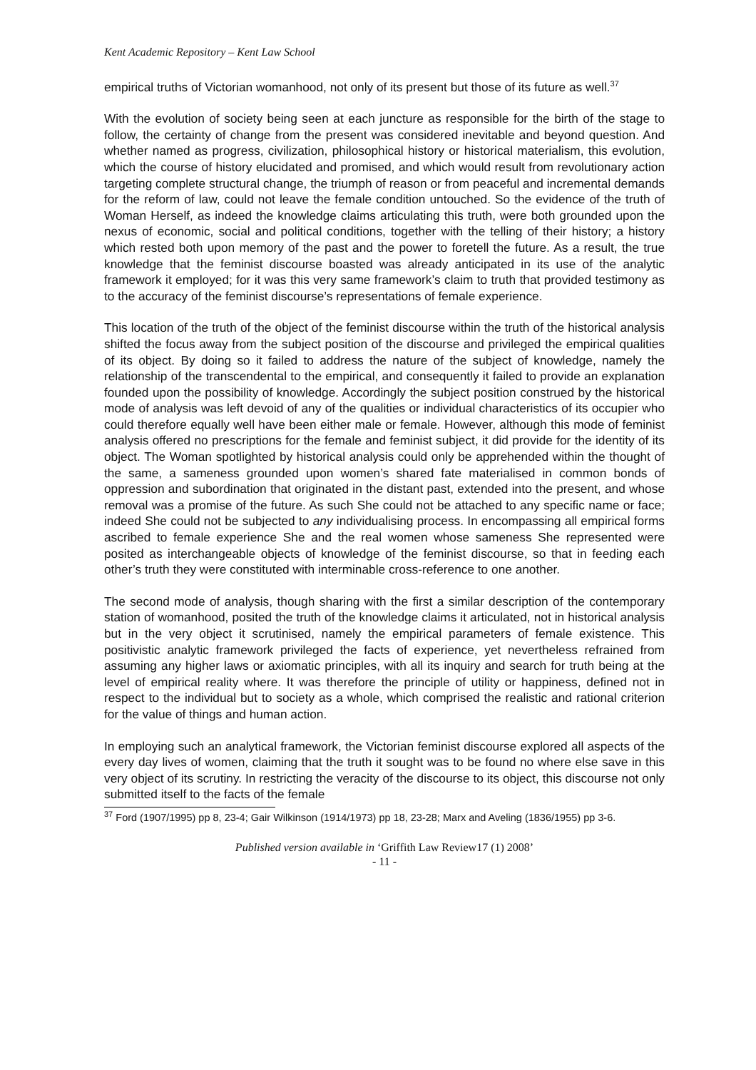Kent Academic Repository – Kent Law School
empirical truths of Victorian womanhood, not only of its present but those of its future as well.<sup>37</sup>
With the evolution of society being seen at each juncture as responsible for the birth of the stage to follow, the certainty of change from the present was considered inevitable and beyond question. And whether named as progress, civilization, philosophical history or historical materialism, this evolution, which the course of history elucidated and promised, and which would result from revolutionary action targeting complete structural change, the triumph of reason or from peaceful and incremental demands for the reform of law, could not leave the female condition untouched. So the evidence of the truth of Woman Herself, as indeed the knowledge claims articulating this truth, were both grounded upon the nexus of economic, social and political conditions, together with the telling of their history; a history which rested both upon memory of the past and the power to foretell the future. As a result, the true knowledge that the feminist discourse boasted was already anticipated in its use of the analytic framework it employed; for it was this very same framework’s claim to truth that provided testimony as to the accuracy of the feminist discourse’s representations of female experience.
This location of the truth of the object of the feminist discourse within the truth of the historical analysis shifted the focus away from the subject position of the discourse and privileged the empirical qualities of its object. By doing so it failed to address the nature of the subject of knowledge, namely the relationship of the transcendental to the empirical, and consequently it failed to provide an explanation founded upon the possibility of knowledge. Accordingly the subject position construed by the historical mode of analysis was left devoid of any of the qualities or individual characteristics of its occupier who could therefore equally well have been either male or female. However, although this mode of feminist analysis offered no prescriptions for the female and feminist subject, it did provide for the identity of its object. The Woman spotlighted by historical analysis could only be apprehended within the thought of the same, a sameness grounded upon women’s shared fate materialised in common bonds of oppression and subordination that originated in the distant past, extended into the present, and whose removal was a promise of the future. As such She could not be attached to any specific name or face; indeed She could not be subjected to any individualising process. In encompassing all empirical forms ascribed to female experience She and the real women whose sameness She represented were posited as interchangeable objects of knowledge of the feminist discourse, so that in feeding each other’s truth they were constituted with interminable cross-reference to one another.
The second mode of analysis, though sharing with the first a similar description of the contemporary station of womanhood, posited the truth of the knowledge claims it articulated, not in historical analysis but in the very object it scrutinised, namely the empirical parameters of female existence. This positivistic analytic framework privileged the facts of experience, yet nevertheless refrained from assuming any higher laws or axiomatic principles, with all its inquiry and search for truth being at the level of empirical reality where. It was therefore the principle of utility or happiness, defined not in respect to the individual but to society as a whole, which comprised the realistic and rational criterion for the value of things and human action.
In employing such an analytical framework, the Victorian feminist discourse explored all aspects of the every day lives of women, claiming that the truth it sought was to be found no where else save in this very object of its scrutiny. In restricting the veracity of the discourse to its object, this discourse not only submitted itself to the facts of the female
<sup>37</sup> Ford (1907/1995) pp 8, 23-4; Gair Wilkinson (1914/1973) pp 18, 23-28; Marx and Aveling (1836/1955) pp 3-6.
Published version available in ‘Griffith Law Review17 (1) 2008’
- 11 -